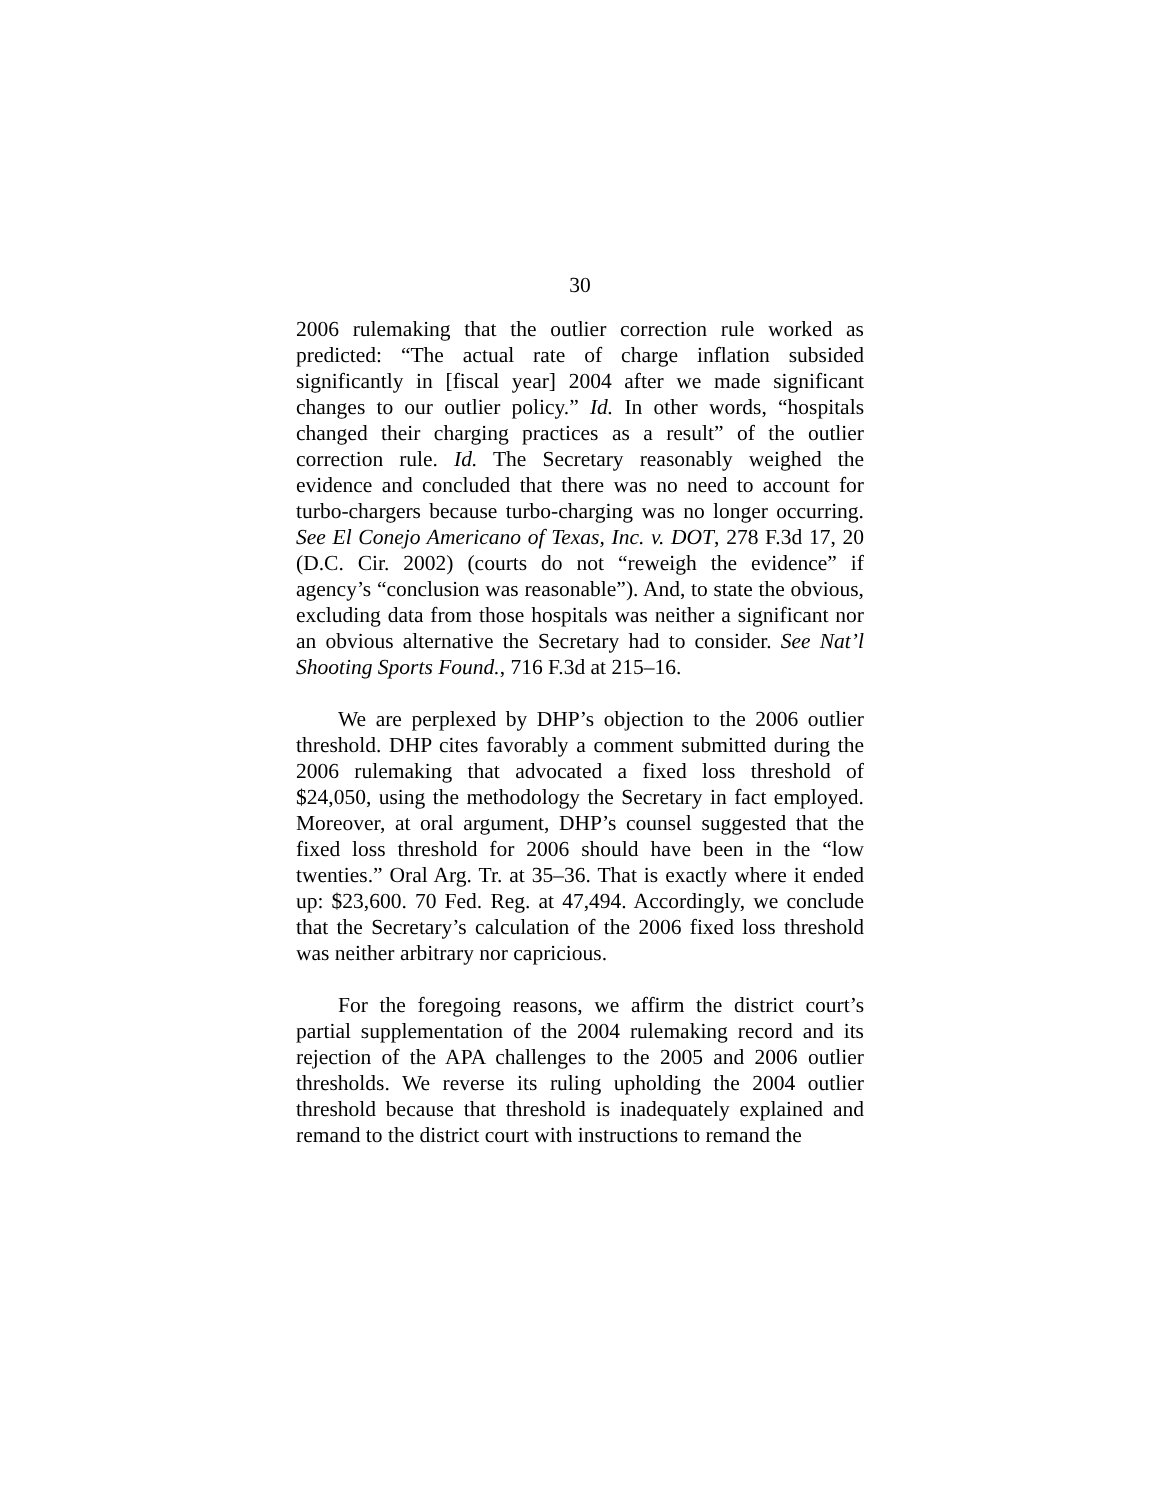30
2006 rulemaking that the outlier correction rule worked as predicted: “The actual rate of charge inflation subsided significantly in [fiscal year] 2004 after we made significant changes to our outlier policy.” Id. In other words, “hospitals changed their charging practices as a result” of the outlier correction rule. Id. The Secretary reasonably weighed the evidence and concluded that there was no need to account for turbo-chargers because turbo-charging was no longer occurring. See El Conejo Americano of Texas, Inc. v. DOT, 278 F.3d 17, 20 (D.C. Cir. 2002) (courts do not “reweigh the evidence” if agency’s “conclusion was reasonable”). And, to state the obvious, excluding data from those hospitals was neither a significant nor an obvious alternative the Secretary had to consider. See Nat’l Shooting Sports Found., 716 F.3d at 215–16.
We are perplexed by DHP’s objection to the 2006 outlier threshold. DHP cites favorably a comment submitted during the 2006 rulemaking that advocated a fixed loss threshold of $24,050, using the methodology the Secretary in fact employed. Moreover, at oral argument, DHP’s counsel suggested that the fixed loss threshold for 2006 should have been in the “low twenties.” Oral Arg. Tr. at 35–36. That is exactly where it ended up: $23,600. 70 Fed. Reg. at 47,494. Accordingly, we conclude that the Secretary’s calculation of the 2006 fixed loss threshold was neither arbitrary nor capricious.
For the foregoing reasons, we affirm the district court’s partial supplementation of the 2004 rulemaking record and its rejection of the APA challenges to the 2005 and 2006 outlier thresholds. We reverse its ruling upholding the 2004 outlier threshold because that threshold is inadequately explained and remand to the district court with instructions to remand the